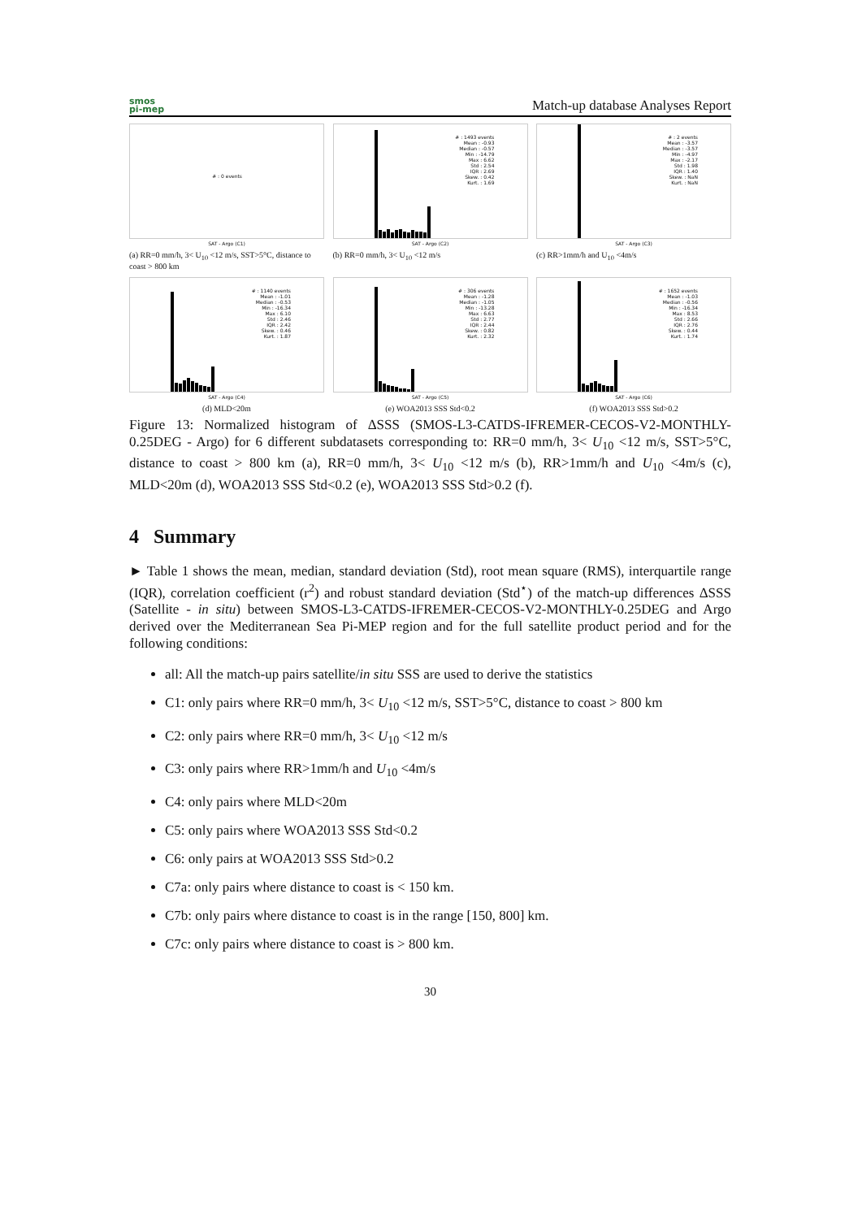smos
pi-mep
Match-up database Analyses Report
# : 0 events
SAT - Argo (C1)
(a) RR=0 mm/h, 3< U<sub>10</sub> <12 m/s, SST>5°C, distance to coast > 800 km
# : 1493 events
Mean : -0.93
Median : -0.57
Min : -14.79
Max : 6.62
Std : 2.54
IQR : 2.69
Skew. : 0.42
Kurt. : 1.69
SAT - Argo (C2)
(b) RR=0 mm/h, 3< U<sub>10</sub> <12 m/s
# : 2 events
Mean : -3.57
Median : -3.57
Min : -4.97
Max : -2.17
Std : 1.98
IQR : 1.40
Skew. : NaN
Kurt. : NaN
SAT - Argo (C3)
(c) RR>1mm/h and U<sub>10</sub> <4m/s
# : 1140 events
Mean : -1.01
Median : -0.53
Min : -16.34
Max : 6.10
Std : 2.46
IQR : 2.42
Skew. : 0.46
Kurt. : 1.87
SAT - Argo (C4)
(d) MLD<20m
# : 306 events
Mean : -1.28
Median : -1.05
Min : -13.28
Max : 6.63
Std : 2.77
IQR : 2.44
Skew. : 0.82
Kurt. : 2.32
SAT - Argo (C5)
(e) WOA2013 SSS Std<0.2
# : 1652 events
Mean : -1.03
Median : -0.56
Min : -16.34
Max : 8.53
Std : 2.66
IQR : 2.76
Skew. : 0.44
Kurt. : 1.74
SAT - Argo (C6)
(f) WOA2013 SSS Std>0.2
Figure 13: Normalized histogram of ΔSSS (SMOS-L3-CATDS-IFREMER-CECOS-V2-MONTHLY-0.25DEG - Argo) for 6 different subdatasets corresponding to: RR=0 mm/h, 3< U<sub>10</sub> <12 m/s, SST>5°C, distance to coast > 800 km (a), RR=0 mm/h, 3< U<sub>10</sub> <12 m/s (b), RR>1mm/h and U<sub>10</sub> <4m/s (c), MLD<20m (d), WOA2013 SSS Std<0.2 (e), WOA2013 SSS Std>0.2 (f).
4 Summary
► Table 1 shows the mean, median, standard deviation (Std), root mean square (RMS), interquartile range (IQR), correlation coefficient (r<sup>2</sup>) and robust standard deviation (Std<sup>⋆</sup>) of the match-up differences ΔSSS (Satellite - in situ) between SMOS-L3-CATDS-IFREMER-CECOS-V2-MONTHLY-0.25DEG and Argo derived over the Mediterranean Sea Pi-MEP region and for the full satellite product period and for the following conditions:
all: All the match-up pairs satellite/in situ SSS are used to derive the statistics
C1: only pairs where RR=0 mm/h, 3< U<sub>10</sub> <12 m/s, SST>5°C, distance to coast > 800 km
C2: only pairs where RR=0 mm/h, 3< U<sub>10</sub> <12 m/s
C3: only pairs where RR>1mm/h and U<sub>10</sub> <4m/s
C4: only pairs where MLD<20m
C5: only pairs where WOA2013 SSS Std<0.2
C6: only pairs at WOA2013 SSS Std>0.2
C7a: only pairs where distance to coast is < 150 km.
C7b: only pairs where distance to coast is in the range [150, 800] km.
C7c: only pairs where distance to coast is > 800 km.
30